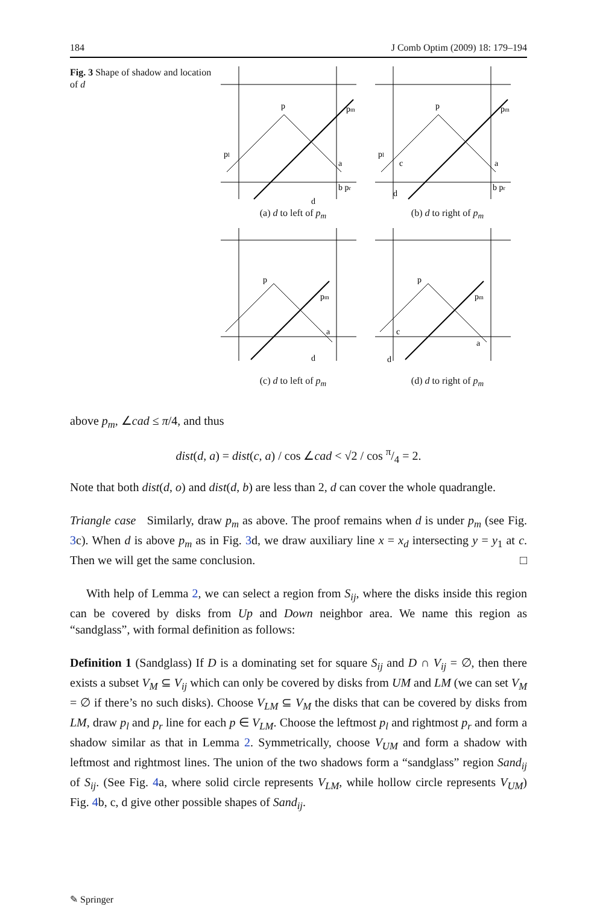184 J Comb Optim (2009) 18: 179–194
Fig. 3 Shape of shadow and location of d
p
pl
pm
a
b pr
d
(a) d to left of p<sub>m</sub>
p
pl
pm
c
a
d
b pr
(b) d to right of p<sub>m</sub>
p
pm
a
d
(c) d to left of p<sub>m</sub>
p
pm
c
a
d
(d) d to right of p<sub>m</sub>
above p<sub>m</sub>, ∠cad ≤ π/4, and thus
dist(d, a) = dist(c, a) / cos ∠cad < √2 / cos π/4 = 2.
Note that both dist(d, o) and dist(d, b) are less than 2, d can cover the whole quadrangle.
Triangle case Similarly, draw p<sub>m</sub> as above. The proof remains when d is under p<sub>m</sub> (see Fig. 3c). When d is above p<sub>m</sub> as in Fig. 3d, we draw auxiliary line x = x<sub>d</sub> intersecting y = y<sub>1</sub> at c. Then we will get the same conclusion. □
With help of Lemma 2, we can select a region from S<sub>ij</sub>, where the disks inside this region can be covered by disks from Up and Down neighbor area. We name this region as “sandglass”, with formal definition as follows:
Definition 1 (Sandglass) If D is a dominating set for square S<sub>ij</sub> and D ∩ V<sub>ij</sub> = ∅, then there exists a subset V<sub>M</sub> ⊆ V<sub>ij</sub> which can only be covered by disks from UM and LM (we can set V<sub>M</sub> = ∅ if there’s no such disks). Choose V<sub>LM</sub> ⊆ V<sub>M</sub> the disks that can be covered by disks from LM, draw p<sub>l</sub> and p<sub>r</sub> line for each p ∈ V<sub>LM</sub>. Choose the leftmost p<sub>l</sub> and rightmost p<sub>r</sub> and form a shadow similar as that in Lemma 2. Symmetrically, choose V<sub>UM</sub> and form a shadow with leftmost and rightmost lines. The union of the two shadows form a “sandglass” region Sand<sub>ij</sub> of S<sub>ij</sub>. (See Fig. 4a, where solid circle represents V<sub>LM</sub>, while hollow circle represents V<sub>UM</sub>) Fig. 4b, c, d give other possible shapes of Sand<sub>ij</sub>.
✎ Springer